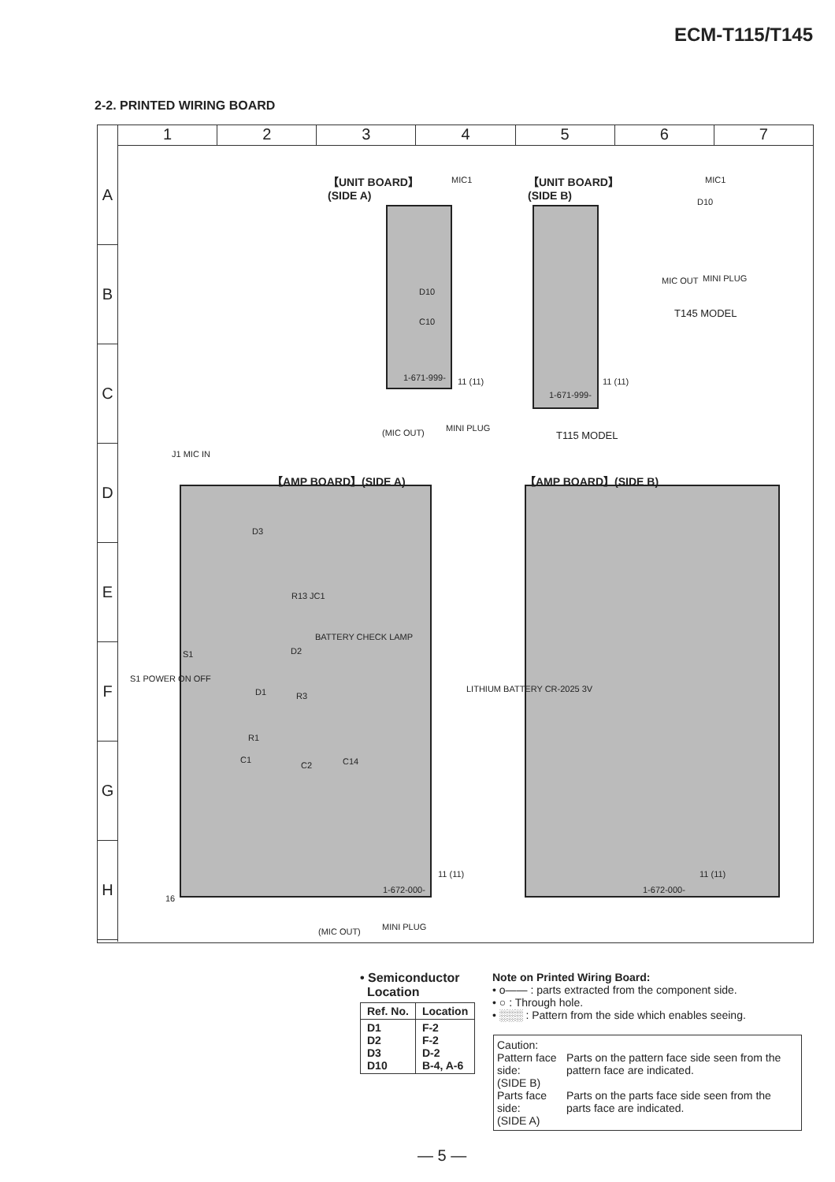ECM-T115/T145
2-2. PRINTED WIRING BOARD
1 2 3 4 5 6 7
A
B
C
D
E
F
G
H
【UNIT BOARD】
(SIDE A)
MIC1
【UNIT BOARD】
(SIDE B)
MIC1
D10
MIC OUT MINI PLUG
T145 MODEL
D10
C10
1-671-999- 11 (11)
1-671-999-
11 (11)
(MIC OUT) MINI PLUG
T115 MODEL
J1 MIC IN
【AMP BOARD】(SIDE A) 【AMP BOARD】(SIDE B)
D3
R13 JC1
BATTERY CHECK LAMP
D2
S1
S1 POWER ON OFF
D1 R3
LITHIUM BATTERY CR-2025 3V
R1
C1
C2 C14
1-672-000-
11 (11)
1-672-000-
11 (11)
16
(MIC OUT) MINI PLUG
• Semiconductor
Location
| Ref. No. | Location |
| --- | --- |
| D1 D2 D3 D10 | F-2 F-2 D-2 B-4, A-6 |
Note on Printed Wiring Board:
• o—— : parts extracted from the component side.
• ○ : Through hole.
• ░░░ : Pattern from the side which enables seeing.
Caution:
| Pattern face side: (SIDE B) | Parts on the pattern face side seen from the pattern face are indicated. |
| Parts face side: (SIDE A) | Parts on the parts face side seen from the parts face are indicated. |
— 5 —